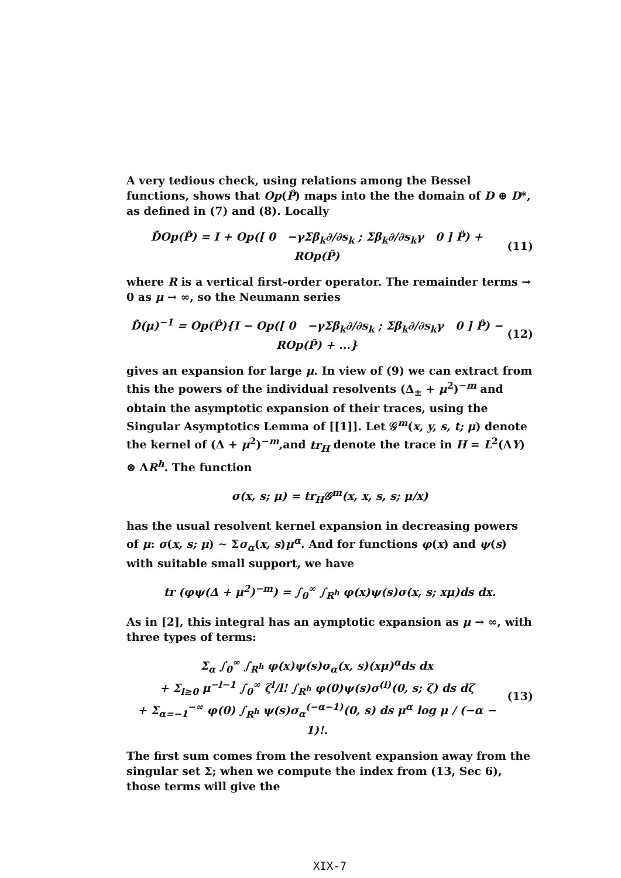A very tedious check, using relations among the Bessel functions, shows that Op(P̂) maps into the the domain of D ⊕ D*, as defined in (7) and (8). Locally
D̃Op(P̂) = I + Op([ 0 −γΣβ<sub>k</sub>∂/∂s<sub>k</sub> ; Σβ<sub>k</sub>∂/∂s<sub>k</sub>γ 0 ] P̂) + ROp(P̂) (11)
where R is a vertical first-order operator. The remainder terms → 0 as μ → ∞, so the Neumann series
D̃(μ)<sup>−1</sup> = Op(P̂){I − Op([ 0 −γΣβ<sub>k</sub>∂/∂s<sub>k</sub> ; Σβ<sub>k</sub>∂/∂s<sub>k</sub>γ 0 ] P̂) − ROp(P̂) + ...} (12)
gives an expansion for large μ. In view of (9) we can extract from this the powers of the individual resolvents (Δ<sub>±</sub> + μ<sup>2</sup>)<sup>−m</sup> and obtain the asymptotic expansion of their traces, using the Singular Asymptotics Lemma of [[1]]. Let 𝒢<sup>m</sup>(x, y, s, t; μ) denote the kernel of (Δ + μ<sup>2</sup>)<sup>−m</sup>,and tr<sub>H</sub> denote the trace in H = L<sup>2</sup>(ΛY) ⊗ ΛR<sup>h</sup>. The function
σ(x, s; μ) = tr<sub>H</sub>𝒢<sup>m</sup>(x, x, s, s; μ/x)
has the usual resolvent kernel expansion in decreasing powers of μ: σ(x, s; μ) ∼ Σσ<sub>α</sub>(x, s)μ<sup>α</sup>. And for functions φ(x) and ψ(s) with suitable small support, we have
tr (φψ(Δ + μ<sup>2</sup>)<sup>−m</sup>) = ∫<sub>0</sub><sup>∞</sup> ∫<sub>R<sup>h</sup></sub> φ(x)ψ(s)σ(x, s; xμ)ds dx.
As in [2], this integral has an aymptotic expansion as μ → ∞, with three types of terms:
Σ<sub>α</sub> ∫<sub>0</sub><sup>∞</sup> ∫<sub>R<sup>h</sup></sub> φ(x)ψ(s)σ<sub>α</sub>(x, s)(xμ)<sup>α</sup>ds dx
+ Σ<sub>l≥0</sub> μ<sup>−l−1</sup> ∫<sub>0</sub><sup>∞</sup> ζ<sup>l</sup>/l! ∫<sub>R<sup>h</sup></sub> φ(0)ψ(s)σ<sup>(l)</sup>(0, s; ζ) ds dζ
+ Σ<sub>α=−1</sub><sup>−∞</sup> φ(0) ∫<sub>R<sup>h</sup></sub> ψ(s)σ<sub>α</sub><sup>(−α−1)</sup>(0, s) ds μ<sup>α</sup> log μ / (−α − 1)!. (13)
The first sum comes from the resolvent expansion away from the singular set Σ; when we compute the index from (13, Sec 6), those terms will give the
XIX-7